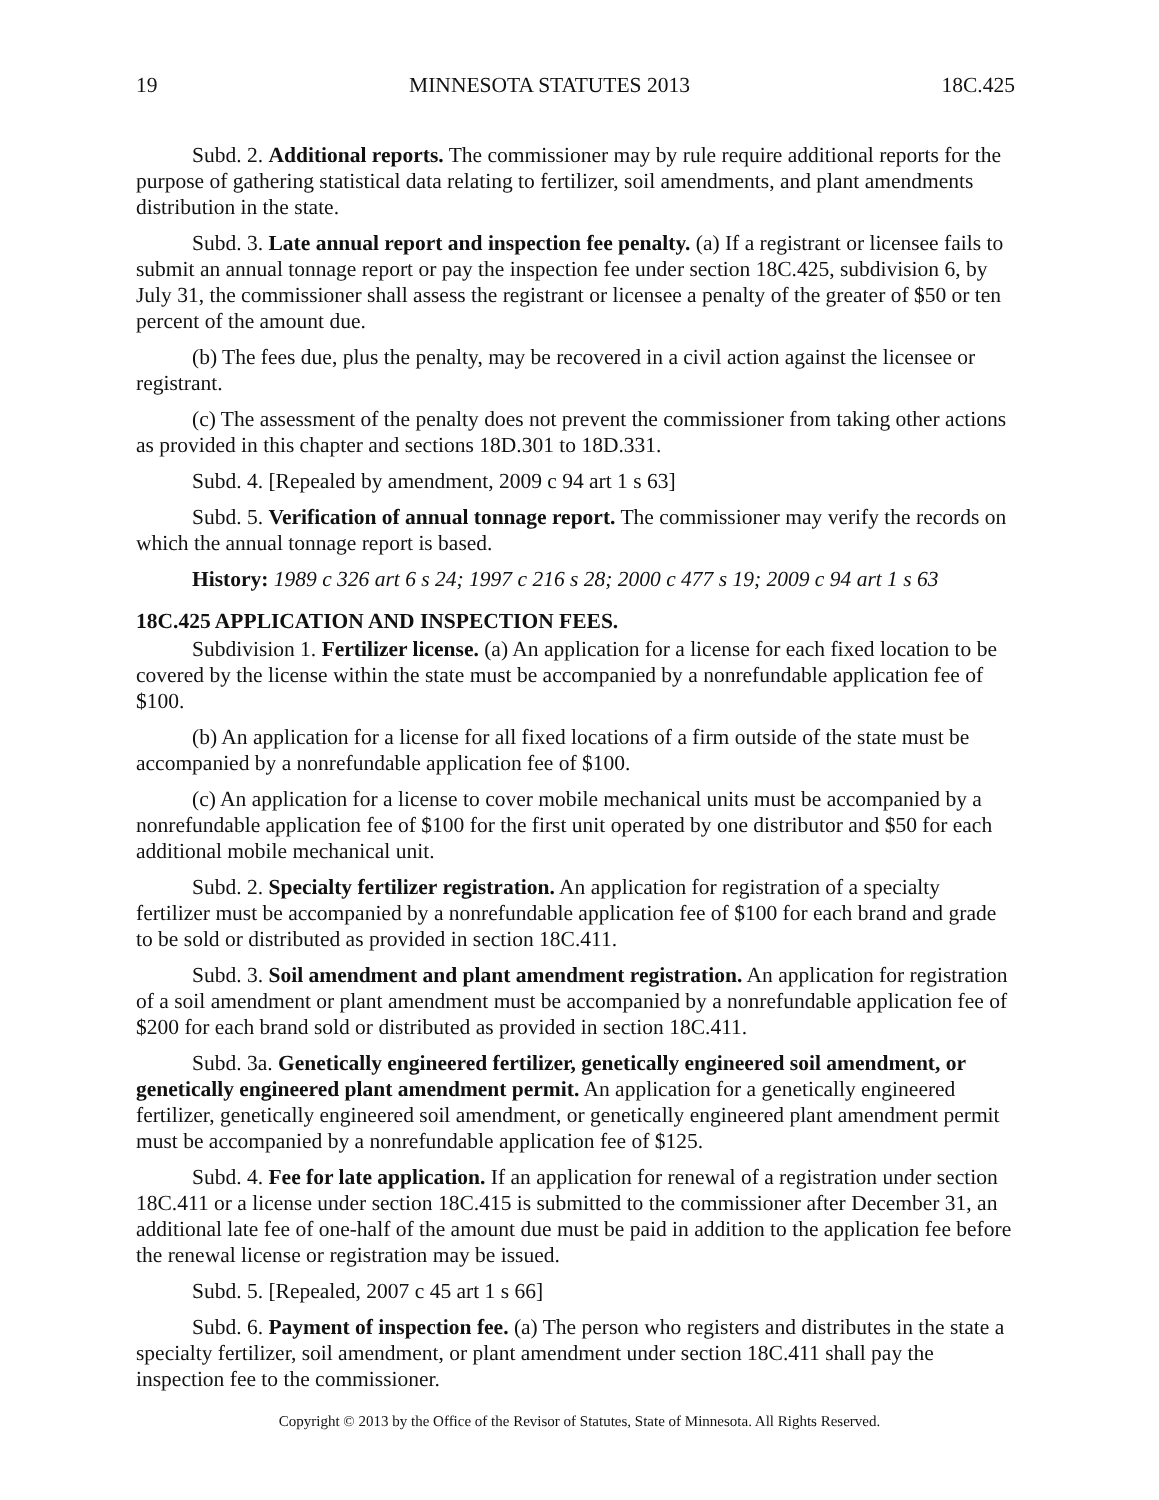19 MINNESOTA STATUTES 2013 18C.425
Subd. 2. Additional reports. The commissioner may by rule require additional reports for the purpose of gathering statistical data relating to fertilizer, soil amendments, and plant amendments distribution in the state.
Subd. 3. Late annual report and inspection fee penalty. (a) If a registrant or licensee fails to submit an annual tonnage report or pay the inspection fee under section 18C.425, subdivision 6, by July 31, the commissioner shall assess the registrant or licensee a penalty of the greater of $50 or ten percent of the amount due.
(b) The fees due, plus the penalty, may be recovered in a civil action against the licensee or registrant.
(c) The assessment of the penalty does not prevent the commissioner from taking other actions as provided in this chapter and sections 18D.301 to 18D.331.
Subd. 4. [Repealed by amendment, 2009 c 94 art 1 s 63]
Subd. 5. Verification of annual tonnage report. The commissioner may verify the records on which the annual tonnage report is based.
History: 1989 c 326 art 6 s 24; 1997 c 216 s 28; 2000 c 477 s 19; 2009 c 94 art 1 s 63
18C.425 APPLICATION AND INSPECTION FEES.
Subdivision 1. Fertilizer license. (a) An application for a license for each fixed location to be covered by the license within the state must be accompanied by a nonrefundable application fee of $100.
(b) An application for a license for all fixed locations of a firm outside of the state must be accompanied by a nonrefundable application fee of $100.
(c) An application for a license to cover mobile mechanical units must be accompanied by a nonrefundable application fee of $100 for the first unit operated by one distributor and $50 for each additional mobile mechanical unit.
Subd. 2. Specialty fertilizer registration. An application for registration of a specialty fertilizer must be accompanied by a nonrefundable application fee of $100 for each brand and grade to be sold or distributed as provided in section 18C.411.
Subd. 3. Soil amendment and plant amendment registration. An application for registration of a soil amendment or plant amendment must be accompanied by a nonrefundable application fee of $200 for each brand sold or distributed as provided in section 18C.411.
Subd. 3a. Genetically engineered fertilizer, genetically engineered soil amendment, or genetically engineered plant amendment permit. An application for a genetically engineered fertilizer, genetically engineered soil amendment, or genetically engineered plant amendment permit must be accompanied by a nonrefundable application fee of $125.
Subd. 4. Fee for late application. If an application for renewal of a registration under section 18C.411 or a license under section 18C.415 is submitted to the commissioner after December 31, an additional late fee of one-half of the amount due must be paid in addition to the application fee before the renewal license or registration may be issued.
Subd. 5. [Repealed, 2007 c 45 art 1 s 66]
Subd. 6. Payment of inspection fee. (a) The person who registers and distributes in the state a specialty fertilizer, soil amendment, or plant amendment under section 18C.411 shall pay the inspection fee to the commissioner.
Copyright © 2013 by the Office of the Revisor of Statutes, State of Minnesota. All Rights Reserved.